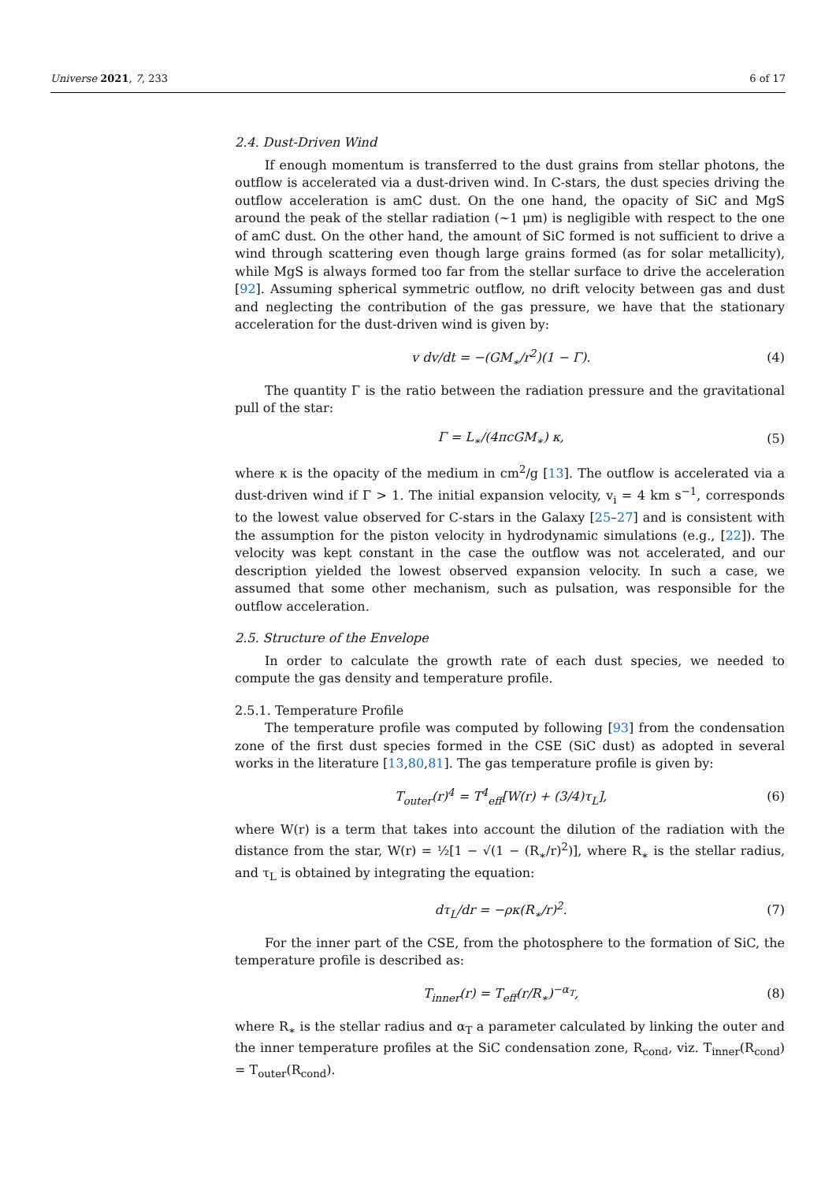Universe 2021, 7, 233 6 of 17
2.4. Dust-Driven Wind
If enough momentum is transferred to the dust grains from stellar photons, the outflow is accelerated via a dust-driven wind. In C-stars, the dust species driving the outflow acceleration is amC dust. On the one hand, the opacity of SiC and MgS around the peak of the stellar radiation (∼1 μm) is negligible with respect to the one of amC dust. On the other hand, the amount of SiC formed is not sufficient to drive a wind through scattering even though large grains formed (as for solar metallicity), while MgS is always formed too far from the stellar surface to drive the acceleration [92]. Assuming spherical symmetric outflow, no drift velocity between gas and dust and neglecting the contribution of the gas pressure, we have that the stationary acceleration for the dust-driven wind is given by:
v dv/dt = −(GM<sub>∗</sub>/r<sup>2</sup>)(1 − Γ). (4)
The quantity Γ is the ratio between the radiation pressure and the gravitational pull of the star:
Γ = L<sub>∗</sub>/(4πcGM<sub>∗</sub>) κ, (5)
where κ is the opacity of the medium in cm<sup>2</sup>/g [13]. The outflow is accelerated via a dust-driven wind if Γ > 1. The initial expansion velocity, v<sub>i</sub> = 4 km s<sup>−1</sup>, corresponds to the lowest value observed for C-stars in the Galaxy [25–27] and is consistent with the assumption for the piston velocity in hydrodynamic simulations (e.g., [22]). The velocity was kept constant in the case the outflow was not accelerated, and our description yielded the lowest observed expansion velocity. In such a case, we assumed that some other mechanism, such as pulsation, was responsible for the outflow acceleration.
2.5. Structure of the Envelope
In order to calculate the growth rate of each dust species, we needed to compute the gas density and temperature profile.
2.5.1. Temperature Profile
The temperature profile was computed by following [93] from the condensation zone of the first dust species formed in the CSE (SiC dust) as adopted in several works in the literature [13,80,81]. The gas temperature profile is given by:
T<sub>outer</sub>(r)<sup>4</sup> = T<sup>4</sup><sub>eff</sub>[W(r) + (3/4)τ<sub>L</sub>], (6)
where W(r) is a term that takes into account the dilution of the radiation with the distance from the star, W(r) = ½[1 − √(1 − (R<sub>∗</sub>/r)<sup>2</sup>)], where R<sub>∗</sub> is the stellar radius, and τ<sub>L</sub> is obtained by integrating the equation:
dτ<sub>L</sub>/dr = −ρκ(R<sub>∗</sub>/r)<sup>2</sup>. (7)
For the inner part of the CSE, from the photosphere to the formation of SiC, the temperature profile is described as:
T<sub>inner</sub>(r) = T<sub>eff</sub>(r/R<sub>∗</sub>)<sup>−α<sub>T</sub></sup>, (8)
where R<sub>∗</sub> is the stellar radius and α<sub>T</sub> a parameter calculated by linking the outer and the inner temperature profiles at the SiC condensation zone, R<sub>cond</sub>, viz. T<sub>inner</sub>(R<sub>cond</sub>) = T<sub>outer</sub>(R<sub>cond</sub>).